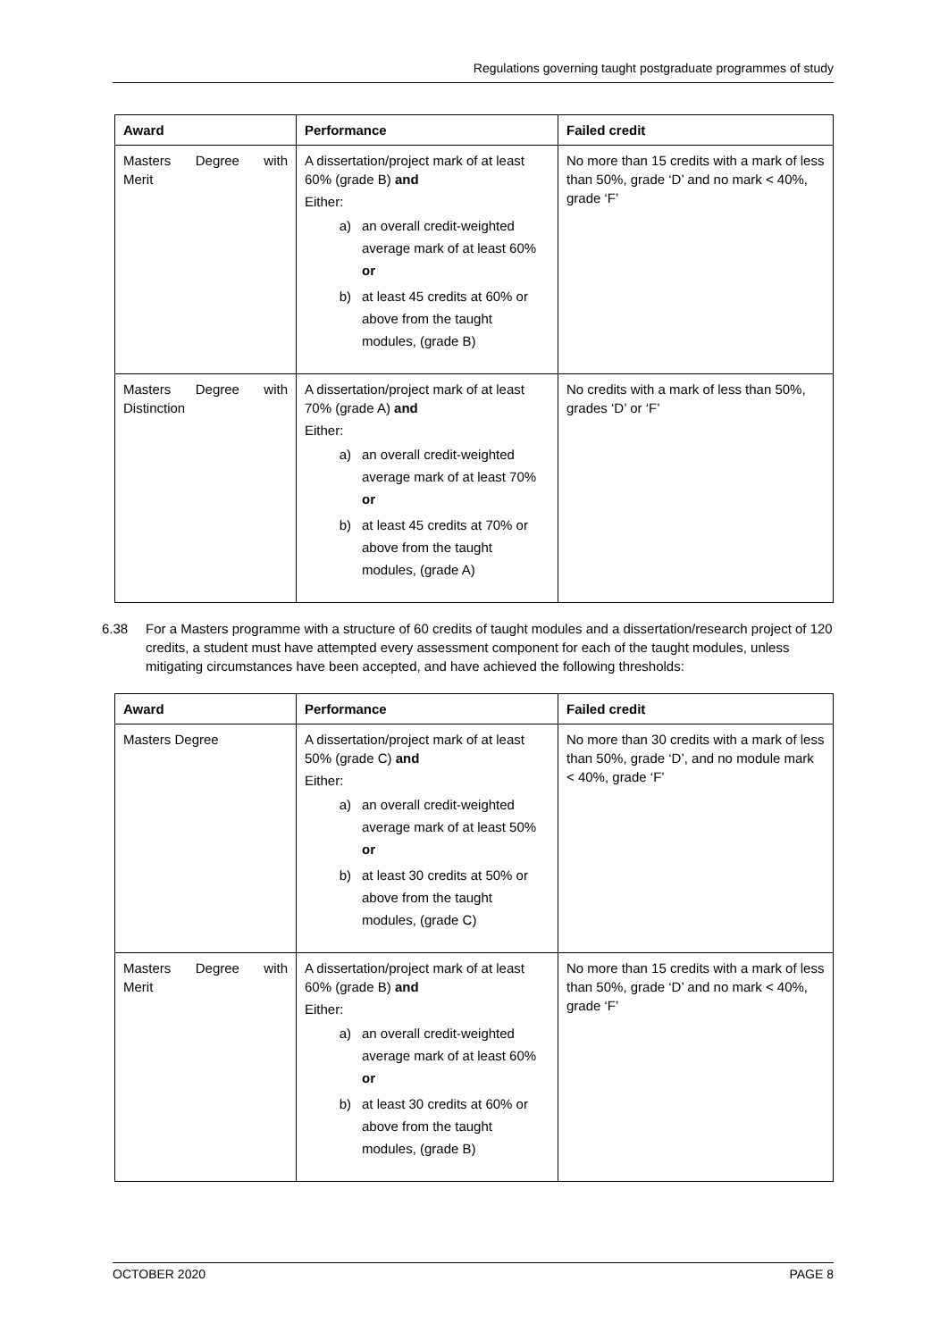Regulations governing taught postgraduate programmes of study
| Award | Performance | Failed credit |
| --- | --- | --- |
| Masters Degree with Merit | A dissertation/project mark of at least 60% (grade B) and Either: a) an overall credit-weighted average mark of at least 60% or b) at least 45 credits at 60% or above from the taught modules, (grade B) | No more than 15 credits with a mark of less than 50%, grade ‘D’ and no mark < 40%, grade ‘F’ |
| Masters Degree with Distinction | A dissertation/project mark of at least 70% (grade A) and Either: a) an overall credit-weighted average mark of at least 70% or b) at least 45 credits at 70% or above from the taught modules, (grade A) | No credits with a mark of less than 50%, grades ‘D’ or ‘F’ |
6.38 For a Masters programme with a structure of 60 credits of taught modules and a dissertation/research project of 120 credits, a student must have attempted every assessment component for each of the taught modules, unless mitigating circumstances have been accepted, and have achieved the following thresholds:
| Award | Performance | Failed credit |
| --- | --- | --- |
| Masters Degree | A dissertation/project mark of at least 50% (grade C) and Either: a) an overall credit-weighted average mark of at least 50% or b) at least 30 credits at 50% or above from the taught modules, (grade C) | No more than 30 credits with a mark of less than 50%, grade ‘D’, and no module mark < 40%, grade ‘F’ |
| Masters Degree with Merit | A dissertation/project mark of at least 60% (grade B) and Either: a) an overall credit-weighted average mark of at least 60% or b) at least 30 credits at 60% or above from the taught modules, (grade B) | No more than 15 credits with a mark of less than 50%, grade ‘D’ and no mark < 40%, grade ‘F’ |
OCTOBER 2020 PAGE 8